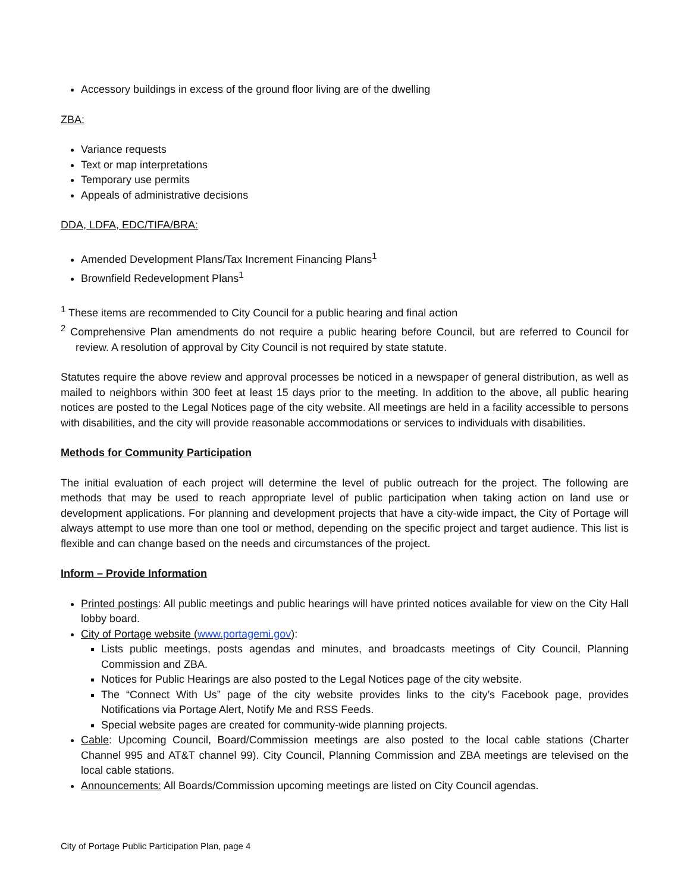Accessory buildings in excess of the ground floor living are of the dwelling
ZBA:
Variance requests
Text or map interpretations
Temporary use permits
Appeals of administrative decisions
DDA, LDFA, EDC/TIFA/BRA:
Amended Development Plans/Tax Increment Financing Plans<sup>1</sup>
Brownfield Redevelopment Plans<sup>1</sup>
<sup>1</sup> These items are recommended to City Council for a public hearing and final action
<sup>2</sup> Comprehensive Plan amendments do not require a public hearing before Council, but are referred to Council for review. A resolution of approval by City Council is not required by state statute.
Statutes require the above review and approval processes be noticed in a newspaper of general distribution, as well as mailed to neighbors within 300 feet at least 15 days prior to the meeting. In addition to the above, all public hearing notices are posted to the Legal Notices page of the city website. All meetings are held in a facility accessible to persons with disabilities, and the city will provide reasonable accommodations or services to individuals with disabilities.
Methods for Community Participation
The initial evaluation of each project will determine the level of public outreach for the project. The following are methods that may be used to reach appropriate level of public participation when taking action on land use or development applications. For planning and development projects that have a city-wide impact, the City of Portage will always attempt to use more than one tool or method, depending on the specific project and target audience. This list is flexible and can change based on the needs and circumstances of the project.
Inform – Provide Information
Printed postings: All public meetings and public hearings will have printed notices available for view on the City Hall lobby board.
City of Portage website (www.portagemi.gov):
Lists public meetings, posts agendas and minutes, and broadcasts meetings of City Council, Planning Commission and ZBA.
Notices for Public Hearings are also posted to the Legal Notices page of the city website.
The “Connect With Us” page of the city website provides links to the city’s Facebook page, provides Notifications via Portage Alert, Notify Me and RSS Feeds.
Special website pages are created for community-wide planning projects.
Cable: Upcoming Council, Board/Commission meetings are also posted to the local cable stations (Charter Channel 995 and AT&T channel 99). City Council, Planning Commission and ZBA meetings are televised on the local cable stations.
Announcements: All Boards/Commission upcoming meetings are listed on City Council agendas.
City of Portage Public Participation Plan, page 4